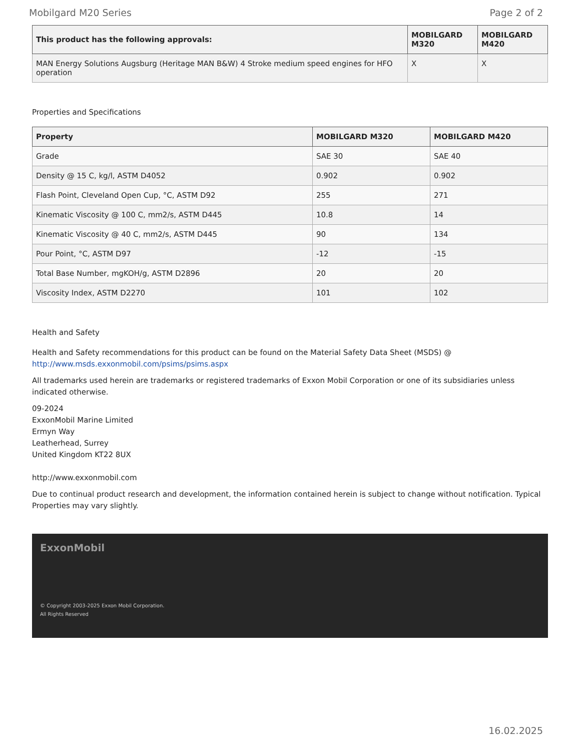Mobilgard M20 Series Page 2 of 2
| This product has the following approvals: | MOBILGARD M320 | MOBILGARD M420 |
| --- | --- | --- |
| MAN Energy Solutions Augsburg (Heritage MAN B&W) 4 Stroke medium speed engines for HFO operation | X | X |
Properties and Specifications
| Property | MOBILGARD M320 | MOBILGARD M420 |
| --- | --- | --- |
| Grade | SAE 30 | SAE 40 |
| Density @ 15 C, kg/l, ASTM D4052 | 0.902 | 0.902 |
| Flash Point, Cleveland Open Cup, °C, ASTM D92 | 255 | 271 |
| Kinematic Viscosity @ 100 C, mm2/s, ASTM D445 | 10.8 | 14 |
| Kinematic Viscosity @ 40 C, mm2/s, ASTM D445 | 90 | 134 |
| Pour Point, °C, ASTM D97 | -12 | -15 |
| Total Base Number, mgKOH/g, ASTM D2896 | 20 | 20 |
| Viscosity Index, ASTM D2270 | 101 | 102 |
Health and Safety
Health and Safety recommendations for this product can be found on the Material Safety Data Sheet (MSDS) @ http://www.msds.exxonmobil.com/psims/psims.aspx
All trademarks used herein are trademarks or registered trademarks of Exxon Mobil Corporation or one of its subsidiaries unless indicated otherwise.
09-2024
ExxonMobil Marine Limited
Ermyn Way
Leatherhead, Surrey
United Kingdom KT22 8UX
http://www.exxonmobil.com
Due to continual product research and development, the information contained herein is subject to change without notification. Typical Properties may vary slightly.
ExxonMobil
© Copyright 2003-2025 Exxon Mobil Corporation. All Rights Reserved
16.02.2025